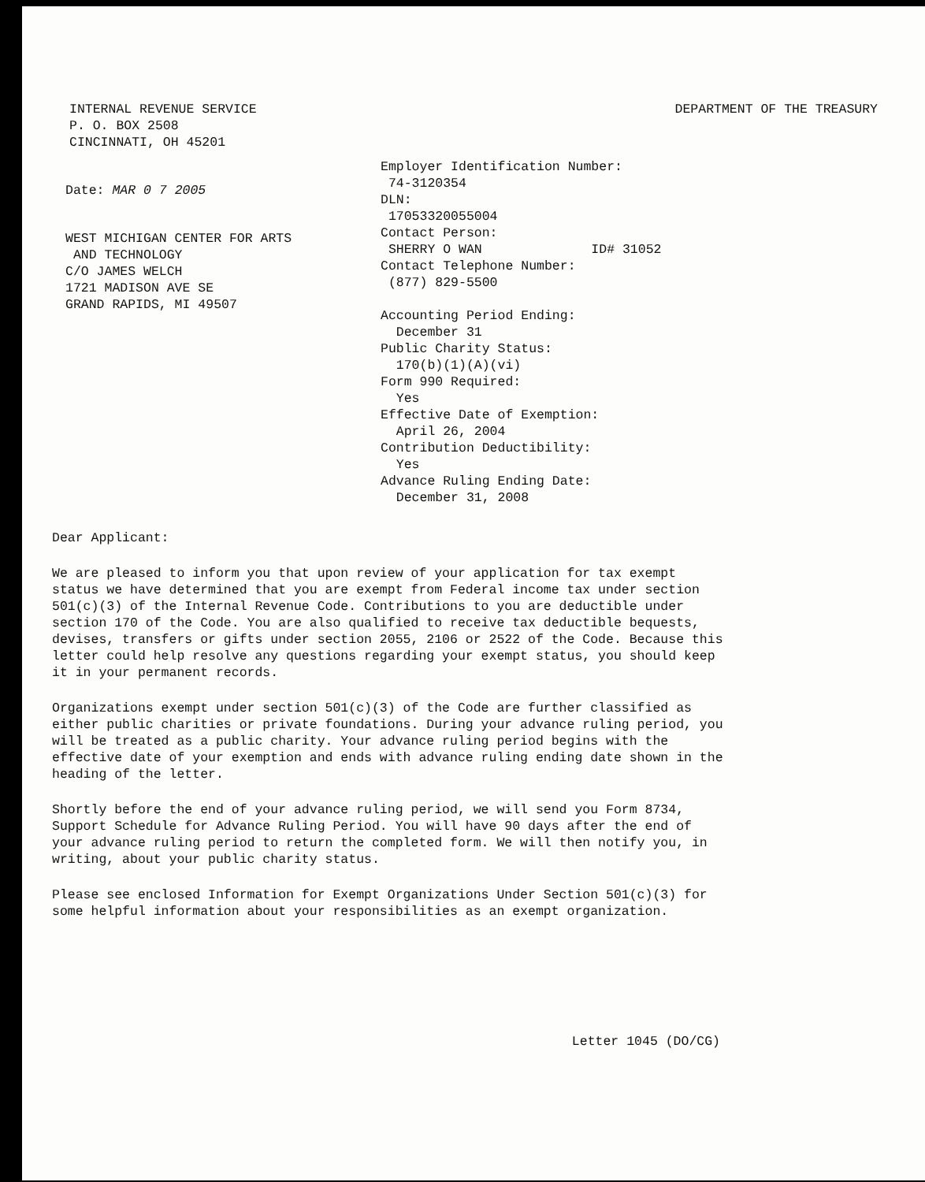INTERNAL REVENUE SERVICE
P. O. BOX 2508
CINCINNATI, OH 45201
DEPARTMENT OF THE TREASURY
Date: MAR 0 7 2005
WEST MICHIGAN CENTER FOR ARTS
AND TECHNOLOGY
C/O JAMES WELCH
1721 MADISON AVE SE
GRAND RAPIDS, MI 49507
Employer Identification Number:
74-3120354
DLN:
17053320055004
Contact Person:
SHERRY O WAN ID# 31052
Contact Telephone Number:
(877) 829-5500
Accounting Period Ending:
December 31
Public Charity Status:
170(b)(1)(A)(vi)
Form 990 Required:
Yes
Effective Date of Exemption:
April 26, 2004
Contribution Deductibility:
Yes
Advance Ruling Ending Date:
December 31, 2008
Dear Applicant:
We are pleased to inform you that upon review of your application for tax exempt status we have determined that you are exempt from Federal income tax under section 501(c)(3) of the Internal Revenue Code. Contributions to you are deductible under section 170 of the Code. You are also qualified to receive tax deductible bequests, devises, transfers or gifts under section 2055, 2106 or 2522 of the Code. Because this letter could help resolve any questions regarding your exempt status, you should keep it in your permanent records.
Organizations exempt under section 501(c)(3) of the Code are further classified as either public charities or private foundations. During your advance ruling period, you will be treated as a public charity. Your advance ruling period begins with the effective date of your exemption and ends with advance ruling ending date shown in the heading of the letter.
Shortly before the end of your advance ruling period, we will send you Form 8734, Support Schedule for Advance Ruling Period. You will have 90 days after the end of your advance ruling period to return the completed form. We will then notify you, in writing, about your public charity status.
Please see enclosed Information for Exempt Organizations Under Section 501(c)(3) for some helpful information about your responsibilities as an exempt organization.
Letter 1045 (DO/CG)